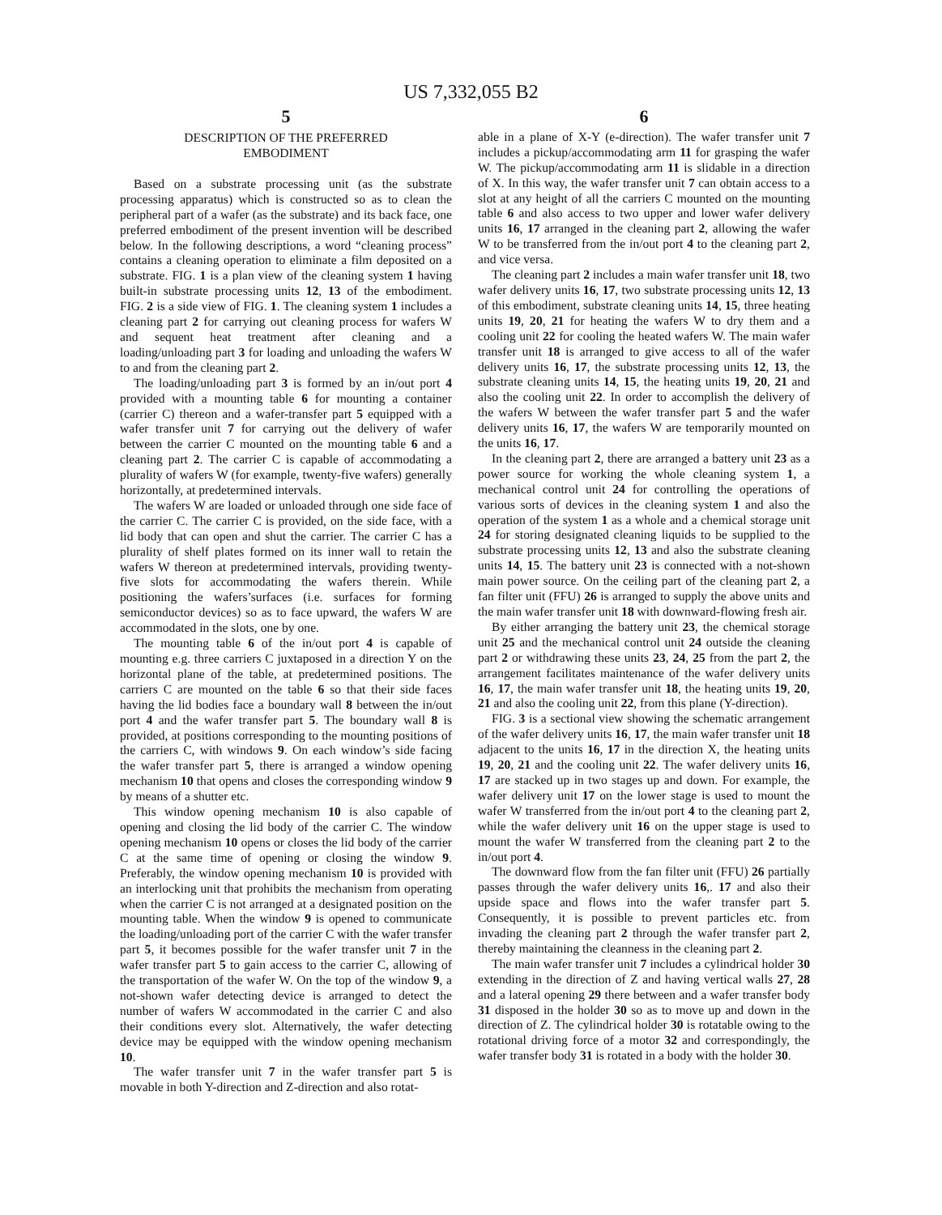US 7,332,055 B2
5
DESCRIPTION OF THE PREFERRED
EMBODIMENT
Based on a substrate processing unit (as the substrate processing apparatus) which is constructed so as to clean the peripheral part of a wafer (as the substrate) and its back face, one preferred embodiment of the present invention will be described below. In the following descriptions, a word “cleaning process” contains a cleaning operation to eliminate a film deposited on a substrate. FIG. 1 is a plan view of the cleaning system 1 having built-in substrate processing units 12, 13 of the embodiment. FIG. 2 is a side view of FIG. 1. The cleaning system 1 includes a cleaning part 2 for carrying out cleaning process for wafers W and sequent heat treatment after cleaning and a loading/unloading part 3 for loading and unloading the wafers W to and from the cleaning part 2.
The loading/unloading part 3 is formed by an in/out port 4 provided with a mounting table 6 for mounting a container (carrier C) thereon and a wafer-transfer part 5 equipped with a wafer transfer unit 7 for carrying out the delivery of wafer between the carrier C mounted on the mounting table 6 and a cleaning part 2. The carrier C is capable of accommodating a plurality of wafers W (for example, twenty-five wafers) generally horizontally, at predetermined intervals.
The wafers W are loaded or unloaded through one side face of the carrier C. The carrier C is provided, on the side face, with a lid body that can open and shut the carrier. The carrier C has a plurality of shelf plates formed on its inner wall to retain the wafers W thereon at predetermined intervals, providing twenty-five slots for accommodating the wafers therein. While positioning the wafers’surfaces (i.e. surfaces for forming semiconductor devices) so as to face upward, the wafers W are accommodated in the slots, one by one.
The mounting table 6 of the in/out port 4 is capable of mounting e.g. three carriers C juxtaposed in a direction Y on the horizontal plane of the table, at predetermined positions. The carriers C are mounted on the table 6 so that their side faces having the lid bodies face a boundary wall 8 between the in/out port 4 and the wafer transfer part 5. The boundary wall 8 is provided, at positions corresponding to the mounting positions of the carriers C, with windows 9. On each window’s side facing the wafer transfer part 5, there is arranged a window opening mechanism 10 that opens and closes the corresponding window 9 by means of a shutter etc.
This window opening mechanism 10 is also capable of opening and closing the lid body of the carrier C. The window opening mechanism 10 opens or closes the lid body of the carrier C at the same time of opening or closing the window 9. Preferably, the window opening mechanism 10 is provided with an interlocking unit that prohibits the mechanism from operating when the carrier C is not arranged at a designated position on the mounting table. When the window 9 is opened to communicate the loading/unloading port of the carrier C with the wafer transfer part 5, it becomes possible for the wafer transfer unit 7 in the wafer transfer part 5 to gain access to the carrier C, allowing of the transportation of the wafer W. On the top of the window 9, a not-shown wafer detecting device is arranged to detect the number of wafers W accommodated in the carrier C and also their conditions every slot. Alternatively, the wafer detecting device may be equipped with the window opening mechanism 10.
The wafer transfer unit 7 in the wafer transfer part 5 is movable in both Y-direction and Z-direction and also rotat-
6
able in a plane of X-Y (e-direction). The wafer transfer unit 7 includes a pickup/accommodating arm 11 for grasping the wafer W. The pickup/accommodating arm 11 is slidable in a direction of X. In this way, the wafer transfer unit 7 can obtain access to a slot at any height of all the carriers C mounted on the mounting table 6 and also access to two upper and lower wafer delivery units 16, 17 arranged in the cleaning part 2, allowing the wafer W to be transferred from the in/out port 4 to the cleaning part 2, and vice versa.
The cleaning part 2 includes a main wafer transfer unit 18, two wafer delivery units 16, 17, two substrate processing units 12, 13 of this embodiment, substrate cleaning units 14, 15, three heating units 19, 20, 21 for heating the wafers W to dry them and a cooling unit 22 for cooling the heated wafers W. The main wafer transfer unit 18 is arranged to give access to all of the wafer delivery units 16, 17, the substrate processing units 12, 13, the substrate cleaning units 14, 15, the heating units 19, 20, 21 and also the cooling unit 22. In order to accomplish the delivery of the wafers W between the wafer transfer part 5 and the wafer delivery units 16, 17, the wafers W are temporarily mounted on the units 16, 17.
In the cleaning part 2, there are arranged a battery unit 23 as a power source for working the whole cleaning system 1, a mechanical control unit 24 for controlling the operations of various sorts of devices in the cleaning system 1 and also the operation of the system 1 as a whole and a chemical storage unit 24 for storing designated cleaning liquids to be supplied to the substrate processing units 12, 13 and also the substrate cleaning units 14, 15. The battery unit 23 is connected with a not-shown main power source. On the ceiling part of the cleaning part 2, a fan filter unit (FFU) 26 is arranged to supply the above units and the main wafer transfer unit 18 with downward-flowing fresh air.
By either arranging the battery unit 23, the chemical storage unit 25 and the mechanical control unit 24 outside the cleaning part 2 or withdrawing these units 23, 24, 25 from the part 2, the arrangement facilitates maintenance of the wafer delivery units 16, 17, the main wafer transfer unit 18, the heating units 19, 20, 21 and also the cooling unit 22, from this plane (Y-direction).
FIG. 3 is a sectional view showing the schematic arrangement of the wafer delivery units 16, 17, the main wafer transfer unit 18 adjacent to the units 16, 17 in the direction X, the heating units 19, 20, 21 and the cooling unit 22. The wafer delivery units 16, 17 are stacked up in two stages up and down. For example, the wafer delivery unit 17 on the lower stage is used to mount the wafer W transferred from the in/out port 4 to the cleaning part 2, while the wafer delivery unit 16 on the upper stage is used to mount the wafer W transferred from the cleaning part 2 to the in/out port 4.
The downward flow from the fan filter unit (FFU) 26 partially passes through the wafer delivery units 16,. 17 and also their upside space and flows into the wafer transfer part 5. Consequently, it is possible to prevent particles etc. from invading the cleaning part 2 through the wafer transfer part 2, thereby maintaining the cleanness in the cleaning part 2.
The main wafer transfer unit 7 includes a cylindrical holder 30 extending in the direction of Z and having vertical walls 27, 28 and a lateral opening 29 there between and a wafer transfer body 31 disposed in the holder 30 so as to move up and down in the direction of Z. The cylindrical holder 30 is rotatable owing to the rotational driving force of a motor 32 and correspondingly, the wafer transfer body 31 is rotated in a body with the holder 30.